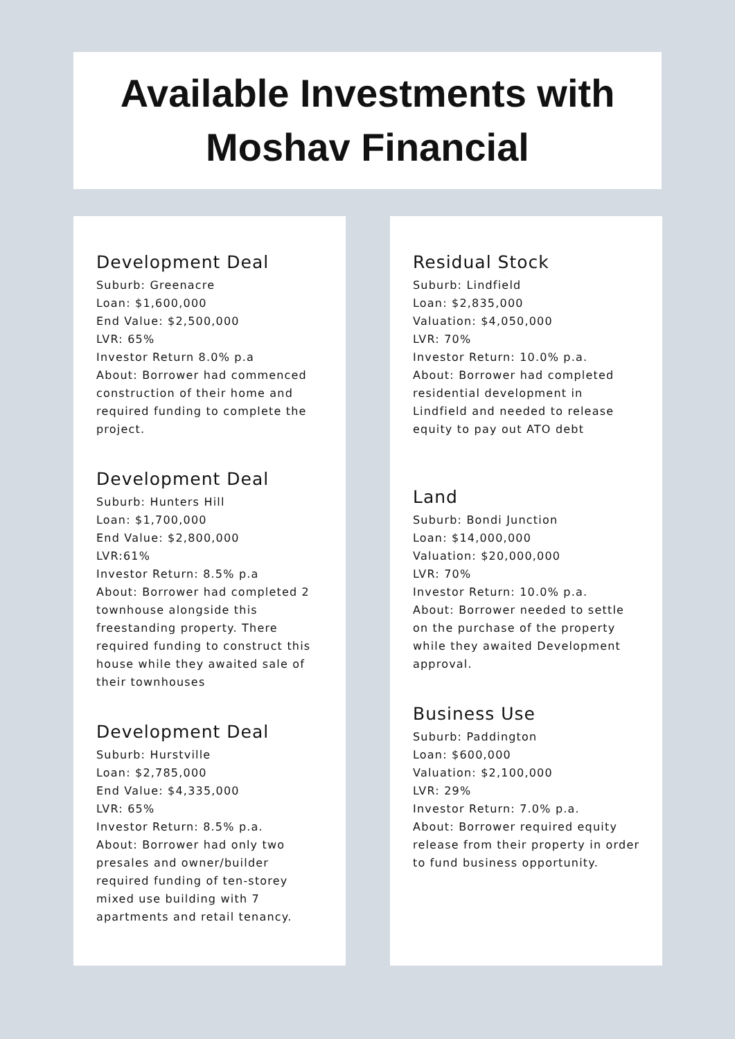Available Investments with
Moshav Financial
Development Deal
Suburb: Greenacre
Loan: $1,600,000
End Value: $2,500,000
LVR: 65%
Investor Return 8.0% p.a
About: Borrower had commenced construction of their home and required funding to complete the project.
Development Deal
Suburb: Hunters Hill
Loan: $1,700,000
End Value: $2,800,000
LVR:61%
Investor Return: 8.5% p.a
About: Borrower had completed 2 townhouse alongside this freestanding property. There required funding to construct this house while they awaited sale of their townhouses
Development Deal
Suburb: Hurstville
Loan: $2,785,000
End Value: $4,335,000
LVR: 65%
Investor Return: 8.5% p.a.
About: Borrower had only two presales and owner/builder required funding of ten-storey mixed use building with 7 apartments and retail tenancy.
Residual Stock
Suburb: Lindfield
Loan: $2,835,000
Valuation: $4,050,000
LVR: 70%
Investor Return: 10.0% p.a.
About: Borrower had completed residential development in Lindfield and needed to release equity to pay out ATO debt
Land
Suburb: Bondi Junction
Loan: $14,000,000
Valuation: $20,000,000
LVR: 70%
Investor Return: 10.0% p.a.
About: Borrower needed to settle on the purchase of the property while they awaited Development approval.
Business Use
Suburb: Paddington
Loan: $600,000
Valuation: $2,100,000
LVR: 29%
Investor Return: 7.0% p.a.
About: Borrower required equity release from their property in order to fund business opportunity.